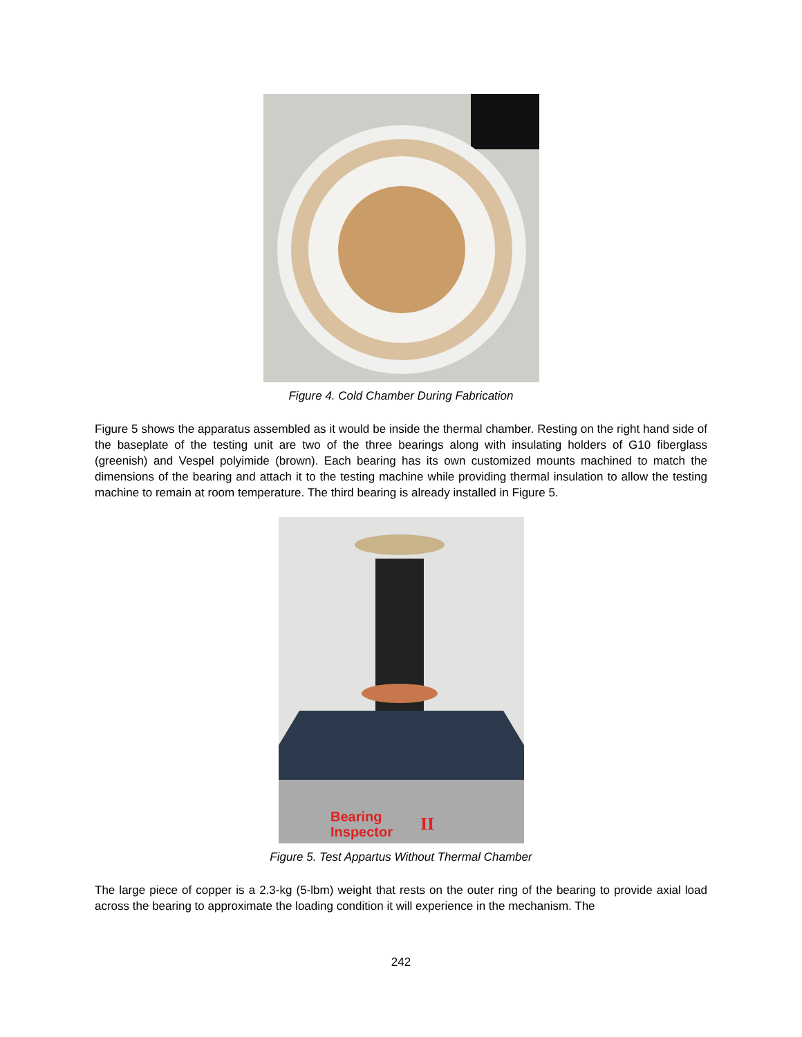Figure 4. Cold Chamber During Fabrication
Figure 5 shows the apparatus assembled as it would be inside the thermal chamber. Resting on the right hand side of the baseplate of the testing unit are two of the three bearings along with insulating holders of G10 fiberglass (greenish) and Vespel polyimide (brown). Each bearing has its own customized mounts machined to match the dimensions of the bearing and attach it to the testing machine while providing thermal insulation to allow the testing machine to remain at room temperature. The third bearing is already installed in Figure 5.
Bearing
Inspector
II
Figure 5. Test Appartus Without Thermal Chamber
The large piece of copper is a 2.3-kg (5-lbm) weight that rests on the outer ring of the bearing to provide axial load across the bearing to approximate the loading condition it will experience in the mechanism. The
242